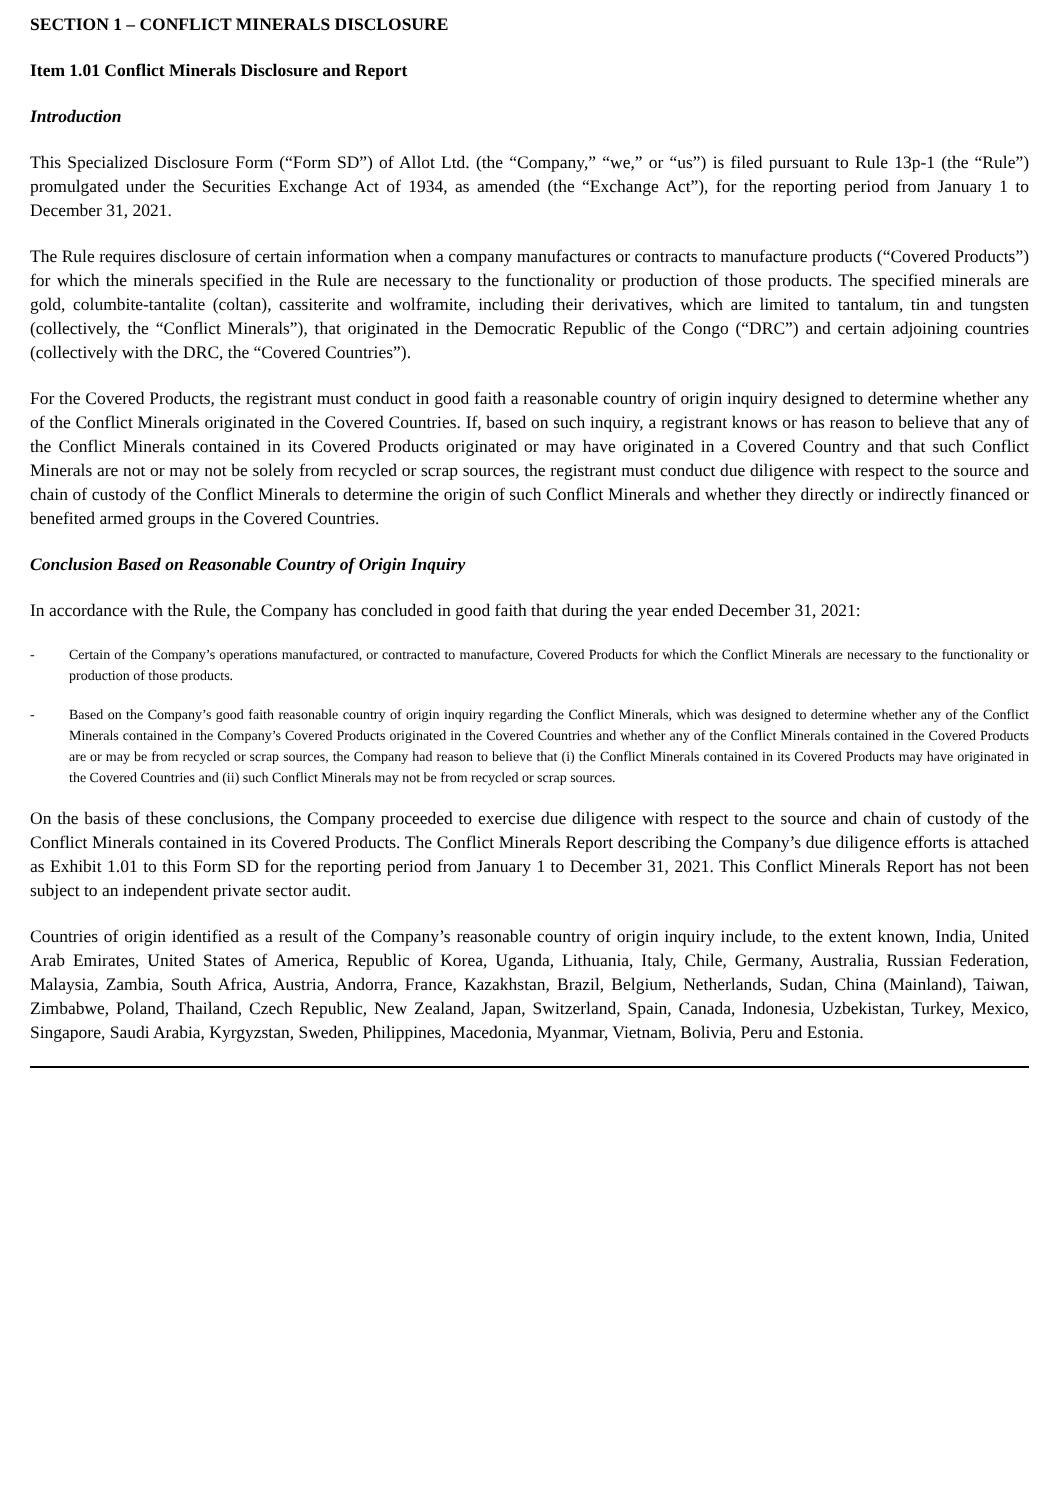SECTION 1 – CONFLICT MINERALS DISCLOSURE
Item 1.01 Conflict Minerals Disclosure and Report
Introduction
This Specialized Disclosure Form (“Form SD”) of Allot Ltd. (the “Company,” “we,” or “us”) is filed pursuant to Rule 13p-1 (the “Rule”) promulgated under the Securities Exchange Act of 1934, as amended (the “Exchange Act”), for the reporting period from January 1 to December 31, 2021.
The Rule requires disclosure of certain information when a company manufactures or contracts to manufacture products (“Covered Products”) for which the minerals specified in the Rule are necessary to the functionality or production of those products. The specified minerals are gold, columbite-tantalite (coltan), cassiterite and wolframite, including their derivatives, which are limited to tantalum, tin and tungsten (collectively, the “Conflict Minerals”), that originated in the Democratic Republic of the Congo (“DRC”) and certain adjoining countries (collectively with the DRC, the “Covered Countries”).
For the Covered Products, the registrant must conduct in good faith a reasonable country of origin inquiry designed to determine whether any of the Conflict Minerals originated in the Covered Countries. If, based on such inquiry, a registrant knows or has reason to believe that any of the Conflict Minerals contained in its Covered Products originated or may have originated in a Covered Country and that such Conflict Minerals are not or may not be solely from recycled or scrap sources, the registrant must conduct due diligence with respect to the source and chain of custody of the Conflict Minerals to determine the origin of such Conflict Minerals and whether they directly or indirectly financed or benefited armed groups in the Covered Countries.
Conclusion Based on Reasonable Country of Origin Inquiry
In accordance with the Rule, the Company has concluded in good faith that during the year ended December 31, 2021:
- Certain of the Company’s operations manufactured, or contracted to manufacture, Covered Products for which the Conflict Minerals are necessary to the functionality or production of those products.
- Based on the Company’s good faith reasonable country of origin inquiry regarding the Conflict Minerals, which was designed to determine whether any of the Conflict Minerals contained in the Company’s Covered Products originated in the Covered Countries and whether any of the Conflict Minerals contained in the Covered Products are or may be from recycled or scrap sources, the Company had reason to believe that (i) the Conflict Minerals contained in its Covered Products may have originated in the Covered Countries and (ii) such Conflict Minerals may not be from recycled or scrap sources.
On the basis of these conclusions, the Company proceeded to exercise due diligence with respect to the source and chain of custody of the Conflict Minerals contained in its Covered Products. The Conflict Minerals Report describing the Company’s due diligence efforts is attached as Exhibit 1.01 to this Form SD for the reporting period from January 1 to December 31, 2021. This Conflict Minerals Report has not been subject to an independent private sector audit.
Countries of origin identified as a result of the Company’s reasonable country of origin inquiry include, to the extent known, India, United Arab Emirates, United States of America, Republic of Korea, Uganda, Lithuania, Italy, Chile, Germany, Australia, Russian Federation, Malaysia, Zambia, South Africa, Austria, Andorra, France, Kazakhstan, Brazil, Belgium, Netherlands, Sudan, China (Mainland), Taiwan, Zimbabwe, Poland, Thailand, Czech Republic, New Zealand, Japan, Switzerland, Spain, Canada, Indonesia, Uzbekistan, Turkey, Mexico, Singapore, Saudi Arabia, Kyrgyzstan, Sweden, Philippines, Macedonia, Myanmar, Vietnam, Bolivia, Peru and Estonia.